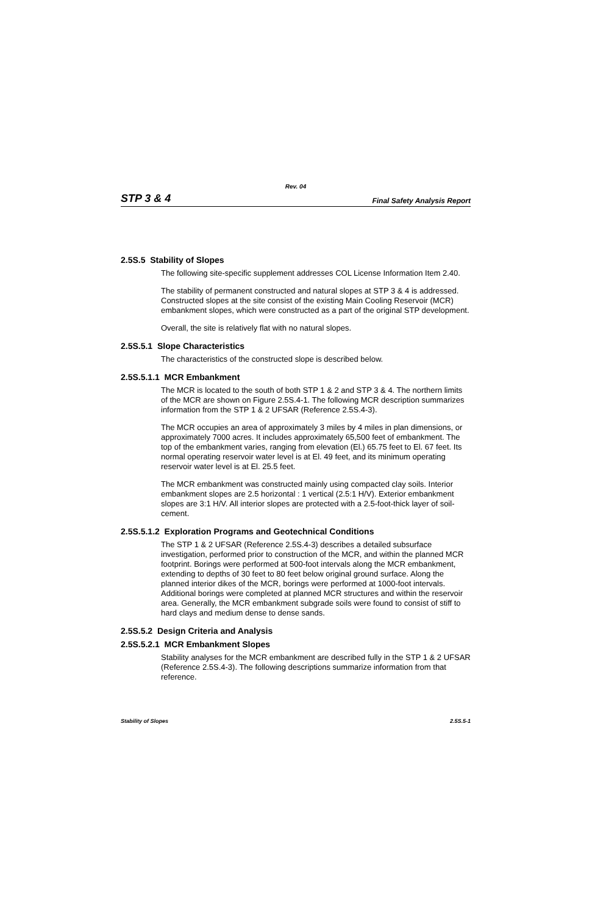Rev. 04
STP 3 & 4 Final Safety Analysis Report
2.5S.5 Stability of Slopes
The following site-specific supplement addresses COL License Information Item 2.40.
The stability of permanent constructed and natural slopes at STP 3 & 4 is addressed. Constructed slopes at the site consist of the existing Main Cooling Reservoir (MCR) embankment slopes, which were constructed as a part of the original STP development.
Overall, the site is relatively flat with no natural slopes.
2.5S.5.1 Slope Characteristics
The characteristics of the constructed slope is described below.
2.5S.5.1.1 MCR Embankment
The MCR is located to the south of both STP 1 & 2 and STP 3 & 4. The northern limits of the MCR are shown on Figure 2.5S.4-1. The following MCR description summarizes information from the STP 1 & 2 UFSAR (Reference 2.5S.4-3).
The MCR occupies an area of approximately 3 miles by 4 miles in plan dimensions, or approximately 7000 acres. It includes approximately 65,500 feet of embankment. The top of the embankment varies, ranging from elevation (El.) 65.75 feet to El. 67 feet. Its normal operating reservoir water level is at El. 49 feet, and its minimum operating reservoir water level is at El. 25.5 feet.
The MCR embankment was constructed mainly using compacted clay soils. Interior embankment slopes are 2.5 horizontal : 1 vertical (2.5:1 H/V). Exterior embankment slopes are 3:1 H/V. All interior slopes are protected with a 2.5-foot-thick layer of soil-cement.
2.5S.5.1.2 Exploration Programs and Geotechnical Conditions
The STP 1 & 2 UFSAR (Reference 2.5S.4-3) describes a detailed subsurface investigation, performed prior to construction of the MCR, and within the planned MCR footprint. Borings were performed at 500-foot intervals along the MCR embankment, extending to depths of 30 feet to 80 feet below original ground surface. Along the planned interior dikes of the MCR, borings were performed at 1000-foot intervals. Additional borings were completed at planned MCR structures and within the reservoir area. Generally, the MCR embankment subgrade soils were found to consist of stiff to hard clays and medium dense to dense sands.
2.5S.5.2 Design Criteria and Analysis
2.5S.5.2.1 MCR Embankment Slopes
Stability analyses for the MCR embankment are described fully in the STP 1 & 2 UFSAR (Reference 2.5S.4-3). The following descriptions summarize information from that reference.
Stability of Slopes 2.5S.5-1